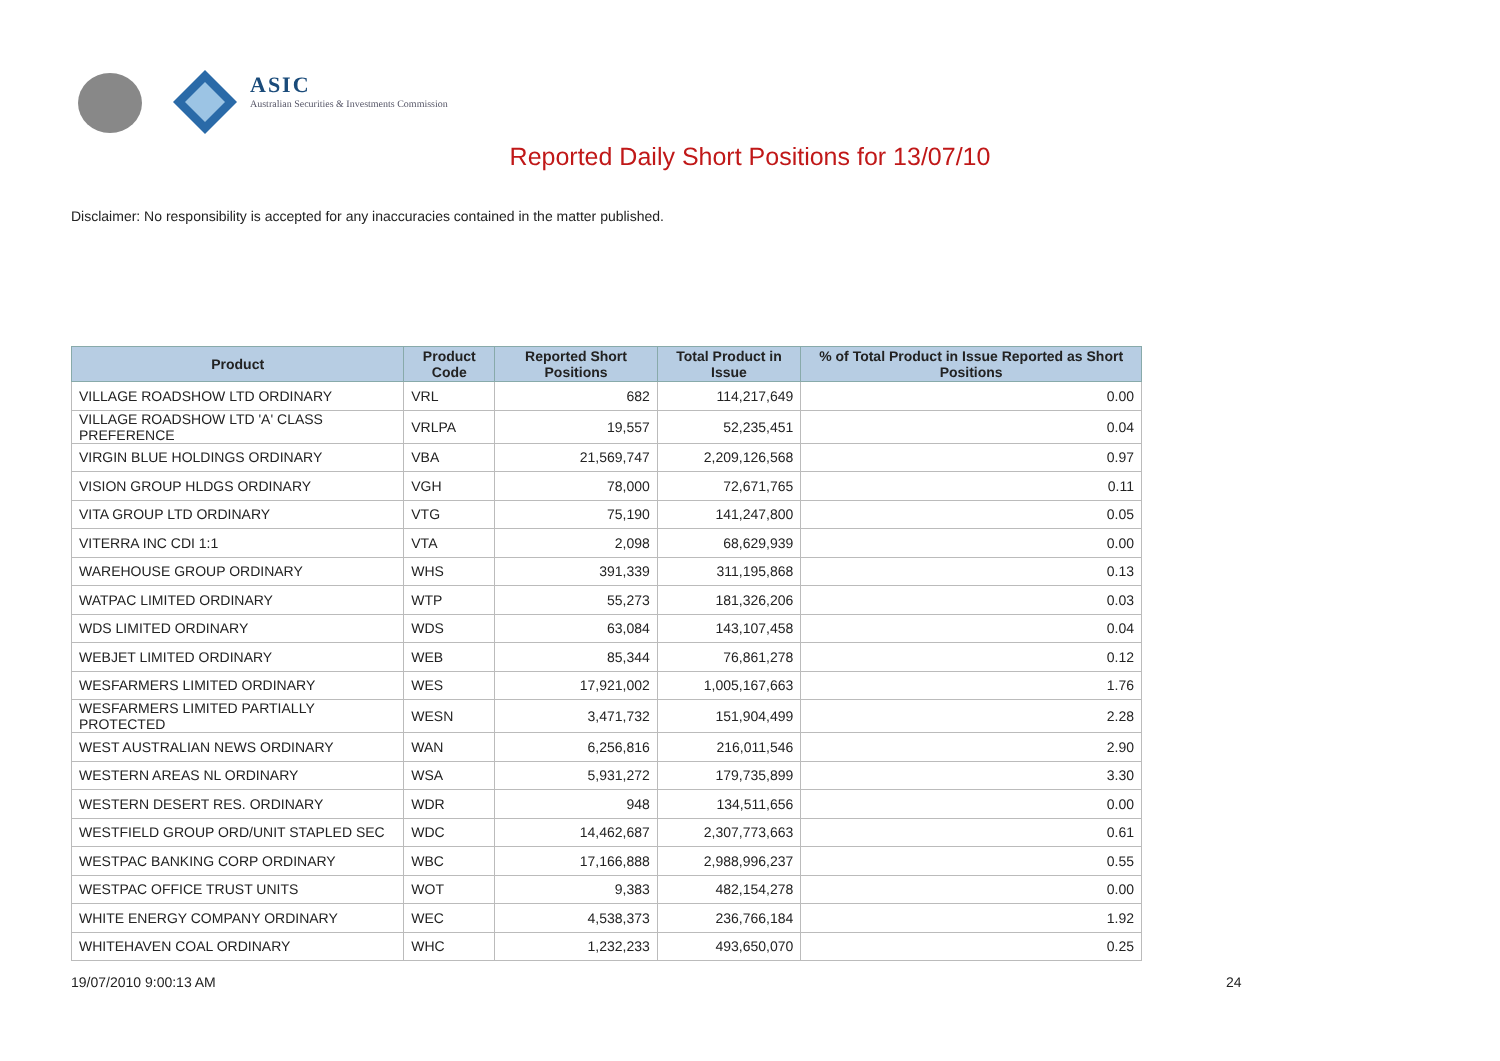ASIC
Australian Securities & Investments Commission
Reported Daily Short Positions for 13/07/10
Disclaimer: No responsibility is accepted for any inaccuracies contained in the matter published.
| Product | Product Code | Reported Short Positions | Total Product in Issue | % of Total Product in Issue Reported as Short Positions |
| --- | --- | --- | --- | --- |
| VILLAGE ROADSHOW LTD ORDINARY | VRL | 682 | 114,217,649 | 0.00 |
| VILLAGE ROADSHOW LTD 'A' CLASS PREFERENCE | VRLPA | 19,557 | 52,235,451 | 0.04 |
| VIRGIN BLUE HOLDINGS ORDINARY | VBA | 21,569,747 | 2,209,126,568 | 0.97 |
| VISION GROUP HLDGS ORDINARY | VGH | 78,000 | 72,671,765 | 0.11 |
| VITA GROUP LTD ORDINARY | VTG | 75,190 | 141,247,800 | 0.05 |
| VITERRA INC CDI 1:1 | VTA | 2,098 | 68,629,939 | 0.00 |
| WAREHOUSE GROUP ORDINARY | WHS | 391,339 | 311,195,868 | 0.13 |
| WATPAC LIMITED ORDINARY | WTP | 55,273 | 181,326,206 | 0.03 |
| WDS LIMITED ORDINARY | WDS | 63,084 | 143,107,458 | 0.04 |
| WEBJET LIMITED ORDINARY | WEB | 85,344 | 76,861,278 | 0.12 |
| WESFARMERS LIMITED ORDINARY | WES | 17,921,002 | 1,005,167,663 | 1.76 |
| WESFARMERS LIMITED PARTIALLY PROTECTED | WESN | 3,471,732 | 151,904,499 | 2.28 |
| WEST AUSTRALIAN NEWS ORDINARY | WAN | 6,256,816 | 216,011,546 | 2.90 |
| WESTERN AREAS NL ORDINARY | WSA | 5,931,272 | 179,735,899 | 3.30 |
| WESTERN DESERT RES. ORDINARY | WDR | 948 | 134,511,656 | 0.00 |
| WESTFIELD GROUP ORD/UNIT STAPLED SEC | WDC | 14,462,687 | 2,307,773,663 | 0.61 |
| WESTPAC BANKING CORP ORDINARY | WBC | 17,166,888 | 2,988,996,237 | 0.55 |
| WESTPAC OFFICE TRUST UNITS | WOT | 9,383 | 482,154,278 | 0.00 |
| WHITE ENERGY COMPANY ORDINARY | WEC | 4,538,373 | 236,766,184 | 1.92 |
| WHITEHAVEN COAL ORDINARY | WHC | 1,232,233 | 493,650,070 | 0.25 |
19/07/2010 9:00:13 AM 24